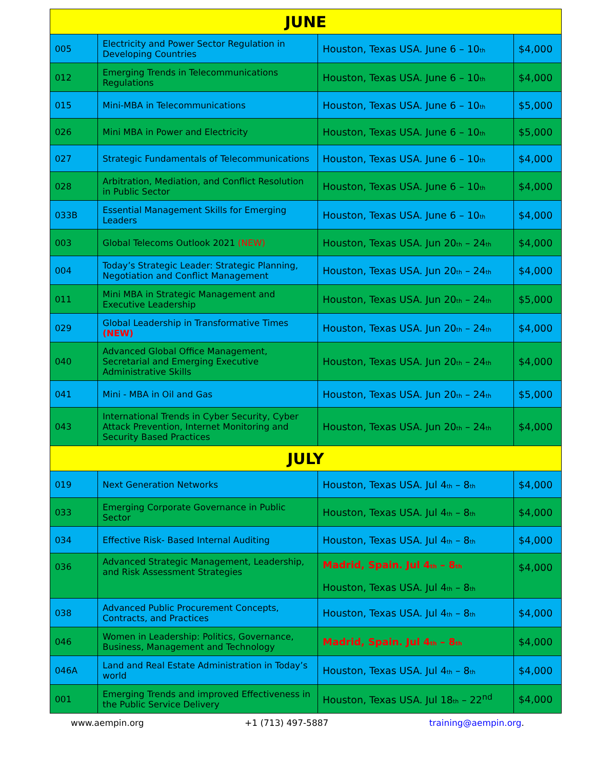| JUNE | | | |
| 005 | Electricity and Power Sector Regulation in Developing Countries | Houston, Texas USA. June 6 – 10<sub>th</sub> | $4,000 |
| 012 | Emerging Trends in Telecommunications Regulations | Houston, Texas USA. June 6 – 10<sub>th</sub> | $4,000 |
| 015 | Mini-MBA in Telecommunications | Houston, Texas USA. June 6 – 10<sub>th</sub> | $5,000 |
| 026 | Mini MBA in Power and Electricity | Houston, Texas USA. June 6 – 10<sub>th</sub> | $5,000 |
| 027 | Strategic Fundamentals of Telecommunications | Houston, Texas USA. June 6 – 10<sub>th</sub> | $4,000 |
| 028 | Arbitration, Mediation, and Conflict Resolution in Public Sector | Houston, Texas USA. June 6 – 10<sub>th</sub> | $4,000 |
| 033B | Essential Management Skills for Emerging Leaders | Houston, Texas USA. June 6 – 10<sub>th</sub> | $4,000 |
| 003 | Global Telecoms Outlook 2021 (NEW) | Houston, Texas USA. Jun 20<sub>th</sub> – 24<sub>th</sub> | $4,000 |
| 004 | Today’s Strategic Leader: Strategic Planning, Negotiation and Conflict Management | Houston, Texas USA. Jun 20<sub>th</sub> – 24<sub>th</sub> | $4,000 |
| 011 | Mini MBA in Strategic Management and Executive Leadership | Houston, Texas USA. Jun 20<sub>th</sub> – 24<sub>th</sub> | $5,000 |
| 029 | Global Leadership in Transformative Times (NEW) | Houston, Texas USA. Jun 20<sub>th</sub> – 24<sub>th</sub> | $4,000 |
| 040 | Advanced Global Office Management, Secretarial and Emerging Executive Administrative Skills | Houston, Texas USA. Jun 20<sub>th</sub> – 24<sub>th</sub> | $4,000 |
| 041 | Mini - MBA in Oil and Gas | Houston, Texas USA. Jun 20<sub>th</sub> – 24<sub>th</sub> | $5,000 |
| 043 | International Trends in Cyber Security, Cyber Attack Prevention, Internet Monitoring and Security Based Practices | Houston, Texas USA. Jun 20<sub>th</sub> – 24<sub>th</sub> | $4,000 |
| JULY | | | |
| 019 | Next Generation Networks | Houston, Texas USA. Jul 4<sub>th</sub> – 8<sub>th</sub> | $4,000 |
| 033 | Emerging Corporate Governance in Public Sector | Houston, Texas USA. Jul 4<sub>th</sub> – 8<sub>th</sub> | $4,000 |
| 034 | Effective Risk- Based Internal Auditing | Houston, Texas USA. Jul 4<sub>th</sub> – 8<sub>th</sub> | $4,000 |
| 036 | Advanced Strategic Management, Leadership, and Risk Assessment Strategies | Madrid, Spain. Jul 4<sub>th</sub> – 8<sub>th</sub> Houston, Texas USA. Jul 4<sub>th</sub> – 8<sub>th</sub> | $4,000 |
| 038 | Advanced Public Procurement Concepts, Contracts, and Practices | Houston, Texas USA. Jul 4<sub>th</sub> – 8<sub>th</sub> | $4,000 |
| 046 | Women in Leadership: Politics, Governance, Business, Management and Technology | Madrid, Spain. Jul 4<sub>th</sub> – 8<sub>th</sub> | $4,000 |
| 046A | Land and Real Estate Administration in Today’s world | Houston, Texas USA. Jul 4<sub>th</sub> – 8<sub>th</sub> | $4,000 |
| 001 | Emerging Trends and improved Effectiveness in the Public Service Delivery | Houston, Texas USA. Jul 18<sub>th</sub> – 22<sup>nd</sup> | $4,000 |
www.aempin.org +1 (713) 497-5887 training@aempin.org.